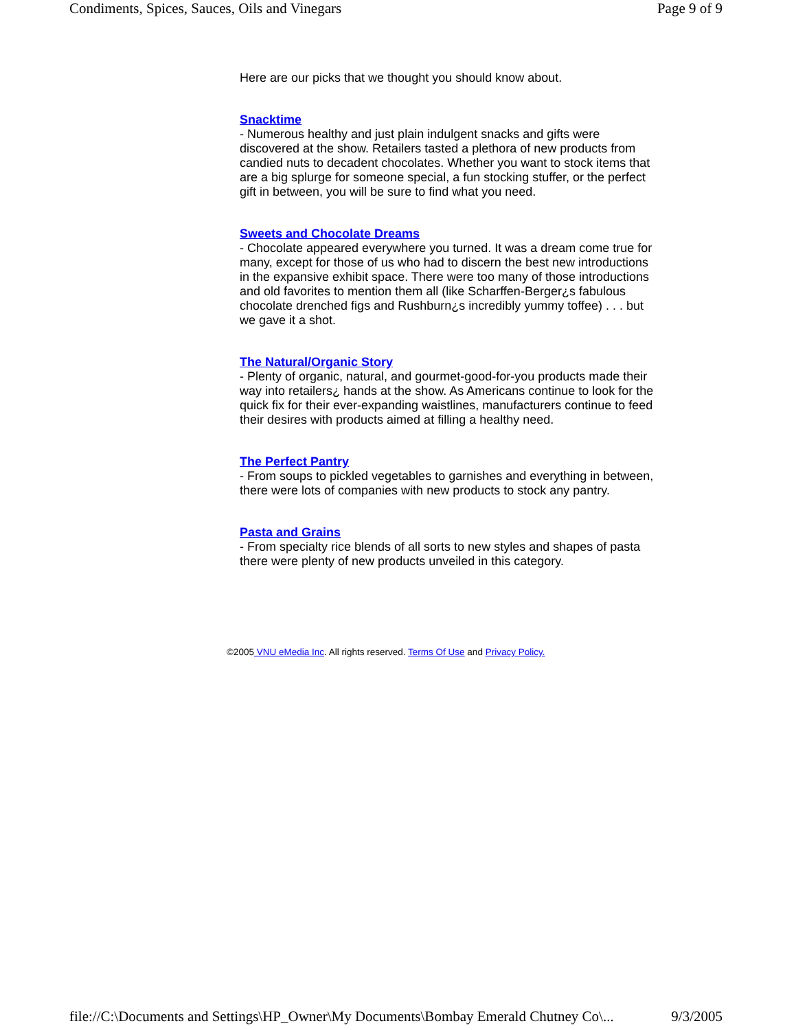Condiments, Spices, Sauces, Oils and Vinegars Page 9 of 9
Here are our picks that we thought you should know about.
Snacktime
- Numerous healthy and just plain indulgent snacks and gifts were discovered at the show. Retailers tasted a plethora of new products from candied nuts to decadent chocolates. Whether you want to stock items that are a big splurge for someone special, a fun stocking stuffer, or the perfect gift in between, you will be sure to find what you need.
Sweets and Chocolate Dreams
- Chocolate appeared everywhere you turned. It was a dream come true for many, except for those of us who had to discern the best new introductions in the expansive exhibit space. There were too many of those introductions and old favorites to mention them all (like Scharffen-Berger¿s fabulous chocolate drenched figs and Rushburn¿s incredibly yummy toffee) . . . but we gave it a shot.
The Natural/Organic Story
- Plenty of organic, natural, and gourmet-good-for-you products made their way into retailers¿ hands at the show. As Americans continue to look for the quick fix for their ever-expanding waistlines, manufacturers continue to feed their desires with products aimed at filling a healthy need.
The Perfect Pantry
- From soups to pickled vegetables to garnishes and everything in between, there were lots of companies with new products to stock any pantry.
Pasta and Grains
- From specialty rice blends of all sorts to new styles and shapes of pasta there were plenty of new products unveiled in this category.
©2005 VNU eMedia Inc. All rights reserved. Terms Of Use and Privacy Policy.
file://C:\Documents and Settings\HP_Owner\My Documents\Bombay Emerald Chutney Co\... 9/3/2005